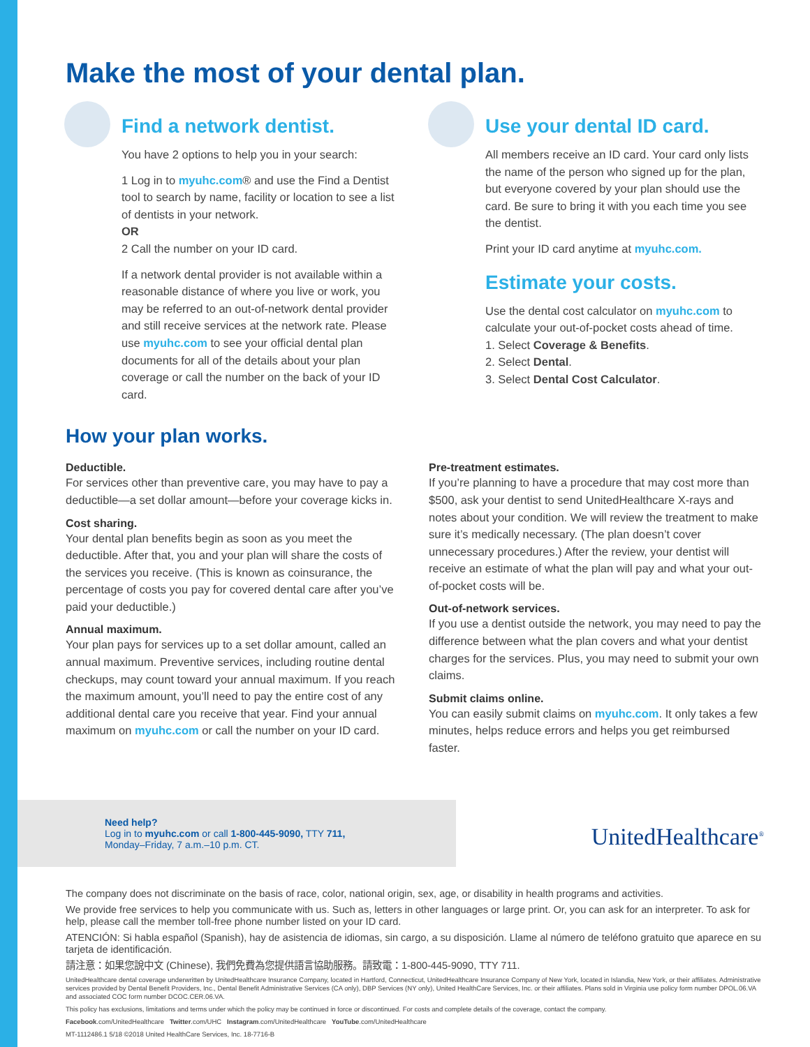Make the most of your dental plan.
Find a network dentist.
You have 2 options to help you in your search:
1 Log in to myuhc.com® and use the Find a Dentist tool to search by name, facility or location to see a list of dentists in your network.
OR
2 Call the number on your ID card.
If a network dental provider is not available within a reasonable distance of where you live or work, you may be referred to an out-of-network dental provider and still receive services at the network rate. Please use myuhc.com to see your official dental plan documents for all of the details about your plan coverage or call the number on the back of your ID card.
Use your dental ID card.
All members receive an ID card. Your card only lists the name of the person who signed up for the plan, but everyone covered by your plan should use the card. Be sure to bring it with you each time you see the dentist.
Print your ID card anytime at myuhc.com.
Estimate your costs.
Use the dental cost calculator on myuhc.com to calculate your out-of-pocket costs ahead of time.
1. Select Coverage & Benefits.
2. Select Dental.
3. Select Dental Cost Calculator.
How your plan works.
Deductible.
For services other than preventive care, you may have to pay a deductible—a set dollar amount—before your coverage kicks in.
Cost sharing.
Your dental plan benefits begin as soon as you meet the deductible. After that, you and your plan will share the costs of the services you receive. (This is known as coinsurance, the percentage of costs you pay for covered dental care after you’ve paid your deductible.)
Annual maximum.
Your plan pays for services up to a set dollar amount, called an annual maximum. Preventive services, including routine dental checkups, may count toward your annual maximum. If you reach the maximum amount, you’ll need to pay the entire cost of any additional dental care you receive that year. Find your annual maximum on myuhc.com or call the number on your ID card.
Pre-treatment estimates.
If you’re planning to have a procedure that may cost more than $500, ask your dentist to send UnitedHealthcare X-rays and notes about your condition. We will review the treatment to make sure it’s medically necessary. (The plan doesn’t cover unnecessary procedures.) After the review, your dentist will receive an estimate of what the plan will pay and what your out-of-pocket costs will be.
Out-of-network services.
If you use a dentist outside the network, you may need to pay the difference between what the plan covers and what your dentist charges for the services. Plus, you may need to submit your own claims.
Submit claims online.
You can easily submit claims on myuhc.com. It only takes a few minutes, helps reduce errors and helps you get reimbursed faster.
Need help?
Log in to myuhc.com or call 1-800-445-9090, TTY 711,
Monday–Friday, 7 a.m.–10 p.m. CT.
UnitedHealthcare<sup>®</sup>
The company does not discriminate on the basis of race, color, national origin, sex, age, or disability in health programs and activities.
We provide free services to help you communicate with us. Such as, letters in other languages or large print. Or, you can ask for an interpreter. To ask for help, please call the member toll-free phone number listed on your ID card.
ATENCIÓN: Si habla español (Spanish), hay de asistencia de idiomas, sin cargo, a su disposición. Llame al número de teléfono gratuito que aparece en su tarjeta de identificación.
請注意：如果您說中文 (Chinese), 我們免費為您提供語言協助服務。請致電：1-800-445-9090, TTY 711.
UnitedHealthcare dental coverage underwritten by UnitedHealthcare Insurance Company, located in Hartford, Connecticut, UnitedHealthcare Insurance Company of New York, located in Islandia, New York, or their affiliates. Administrative services provided by Dental Benefit Providers, Inc., Dental Benefit Administrative Services (CA only), DBP Services (NY only), United HealthCare Services, Inc. or their affiliates. Plans sold in Virginia use policy form number DPOL.06.VA and associated COC form number DCOC.CER.06.VA.
This policy has exclusions, limitations and terms under which the policy may be continued in force or discontinued. For costs and complete details of the coverage, contact the company.
Facebook.com/UnitedHealthcare Twitter.com/UHC Instagram.com/UnitedHealthcare YouTube.com/UnitedHealthcare
MT-1112486.1 5/18 ©2018 United HealthCare Services, Inc. 18-7716-B